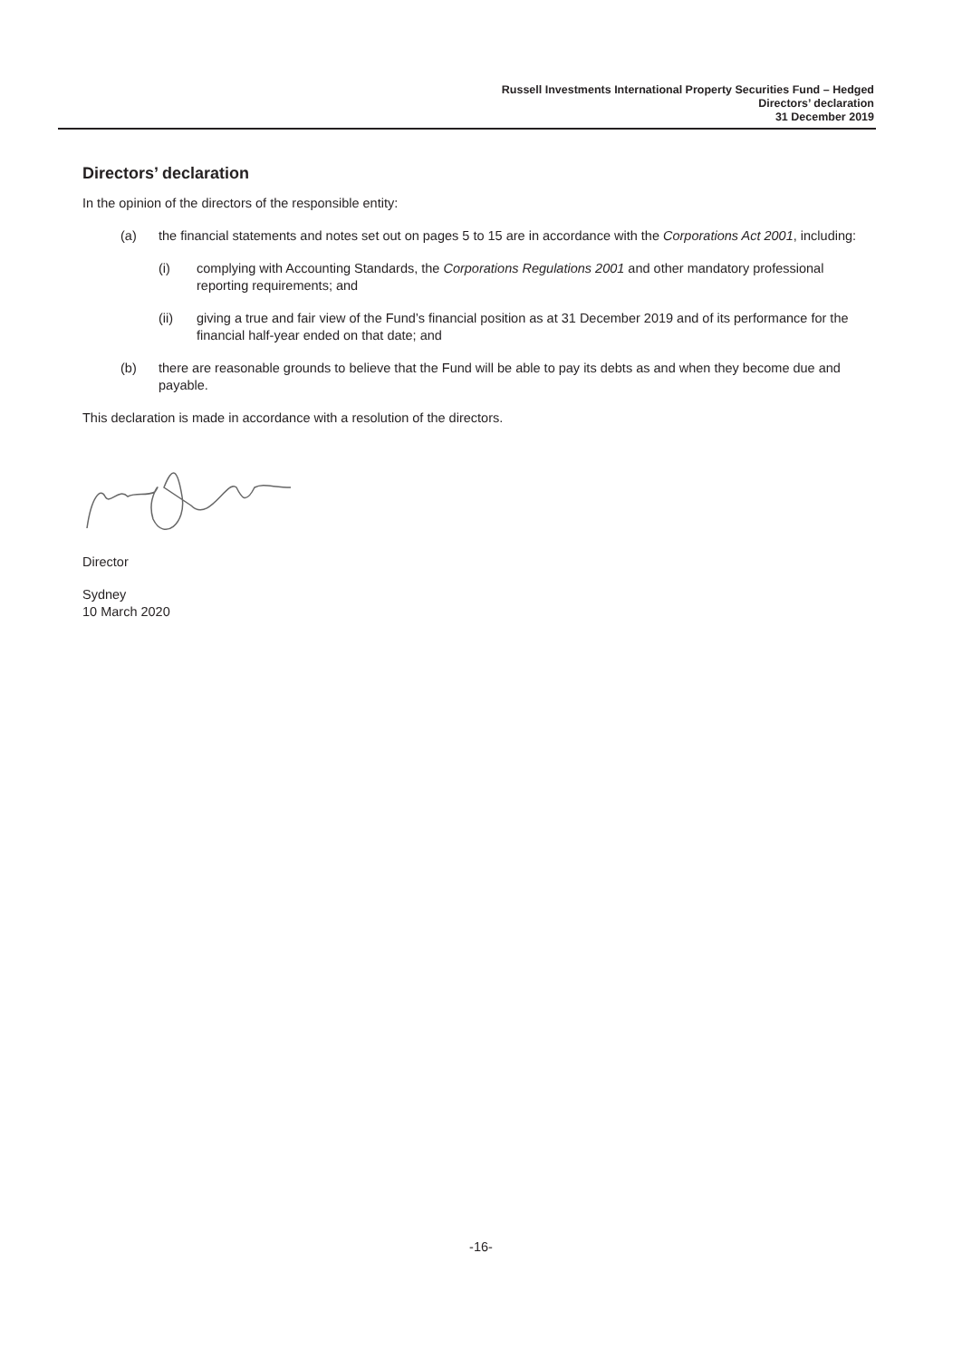Russell Investments International Property Securities Fund – Hedged
Directors’ declaration
31 December 2019
Directors’ declaration
In the opinion of the directors of the responsible entity:
(a) the financial statements and notes set out on pages 5 to 15 are in accordance with the Corporations Act 2001, including:
(i) complying with Accounting Standards, the Corporations Regulations 2001 and other mandatory professional reporting requirements; and
(ii) giving a true and fair view of the Fund’s financial position as at 31 December 2019 and of its performance for the financial half-year ended on that date; and
(b) there are reasonable grounds to believe that the Fund will be able to pay its debts as and when they become due and payable.
This declaration is made in accordance with a resolution of the directors.
Director
Sydney
10 March 2020
-16-